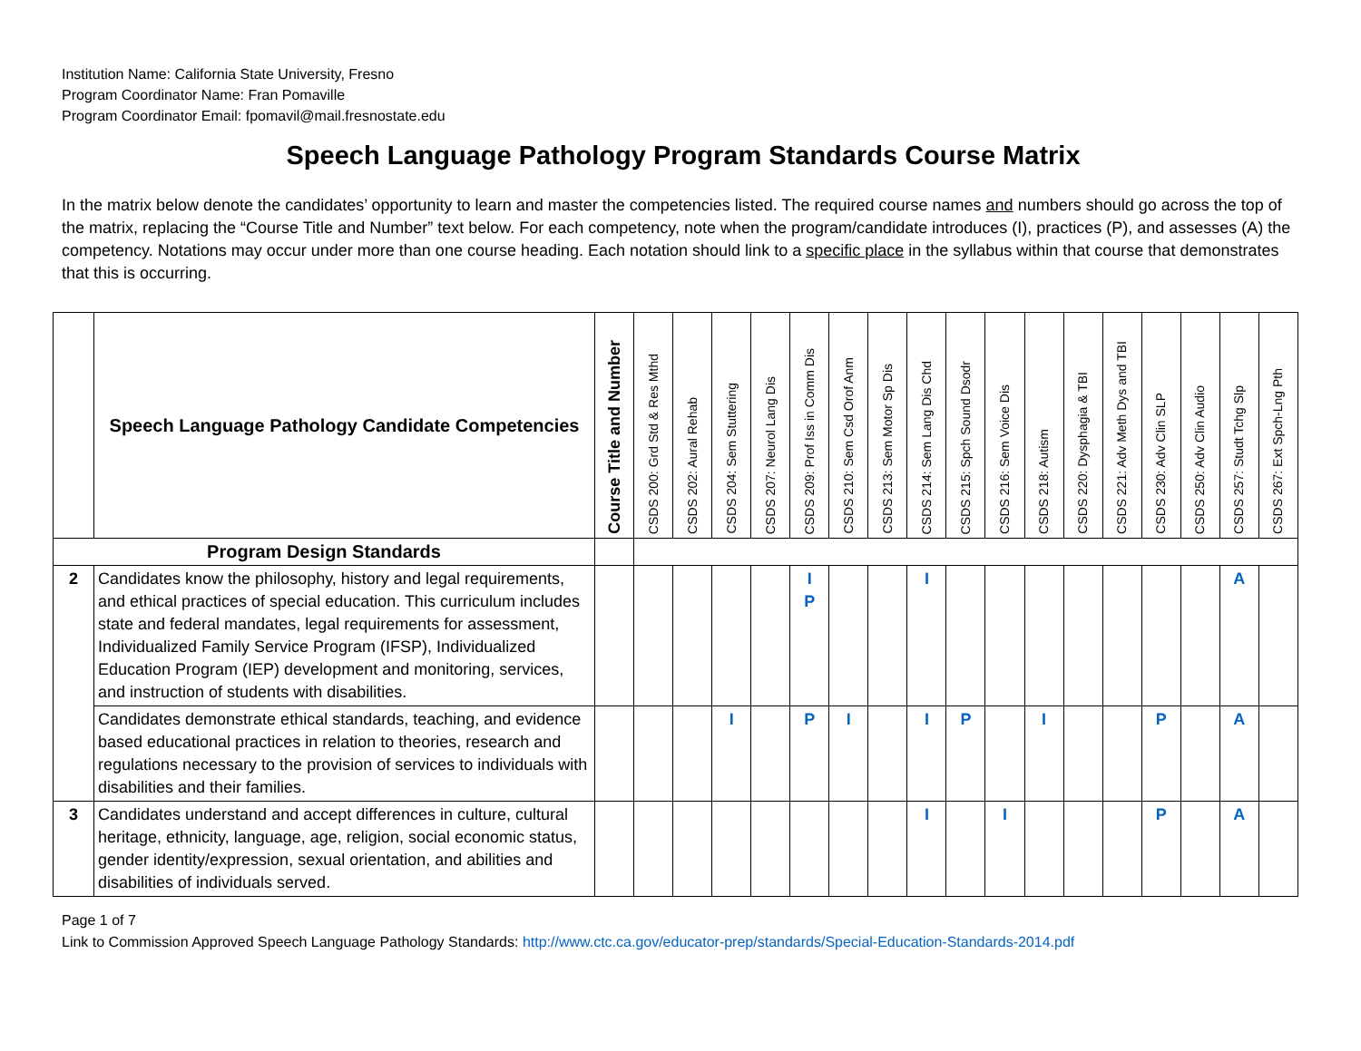Institution Name: California State University, Fresno
Program Coordinator Name: Fran Pomaville
Program Coordinator Email: fpomavil@mail.fresnostate.edu
Speech Language Pathology Program Standards Course Matrix
In the matrix below denote the candidates’ opportunity to learn and master the competencies listed. The required course names and numbers should go across the top of the matrix, replacing the “Course Title and Number” text below. For each competency, note when the program/candidate introduces (I), practices (P), and assesses (A) the competency. Notations may occur under more than one course heading. Each notation should link to a specific place in the syllabus within that course that demonstrates that this is occurring.
| | Speech Language Pathology Candidate Competencies | Course Title and Number | CSDS 200: Grd Std & Res Mthd | CSDS 202: Aural Rehab | CSDS 204: Sem Stuttering | CSDS 207: Neurol Lang Dis | CSDS 209: Prof Iss in Comm Dis | CSDS 210: Sem Csd Orof Anm | CSDS 213: Sem Motor Sp Dis | CSDS 214: Sem Lang Dis Chd | CSDS 215: Spch Sound Dsodr | CSDS 216: Sem Voice Dis | CSDS 218: Autism | CSDS 220: Dysphagia & TBI | CSDS 221: Adv Meth Dys and TBI | CSDS 230: Adv Clin SLP | CSDS 250: Adv Clin Audio | CSDS 257: Studt Tchg Slp | CSDS 267: Ext Spch-Lng Pth |
| --- | --- | --- | --- | --- | --- | --- | --- | --- | --- | --- | --- | --- | --- | --- | --- | --- | --- | --- | --- |
| Program Design Standards | | | | | | | | | | | | | | | | | | | |
| 2 | Candidates know the philosophy, history and legal requirements, and ethical practices of special education. This curriculum includes state and federal mandates, legal requirements for assessment, Individualized Family Service Program (IFSP), Individualized Education Program (IEP) development and monitoring, services, and instruction of students with disabilities. | | | | | | I P | | | I | | | | | | | | A | |
| | Candidates demonstrate ethical standards, teaching, and evidence based educational practices in relation to theories, research and regulations necessary to the provision of services to individuals with disabilities and their families. | | | | I | | P | I | | I | P | | I | | | P | | A | |
| 3 | Candidates understand and accept differences in culture, cultural heritage, ethnicity, language, age, religion, social economic status, gender identity/expression, sexual orientation, and abilities and disabilities of individuals served. | | | | | | | | | I | | I | | | | P | | A | |
Page 1 of 7
Link to Commission Approved Speech Language Pathology Standards: http://www.ctc.ca.gov/educator-prep/standards/Special-Education-Standards-2014.pdf